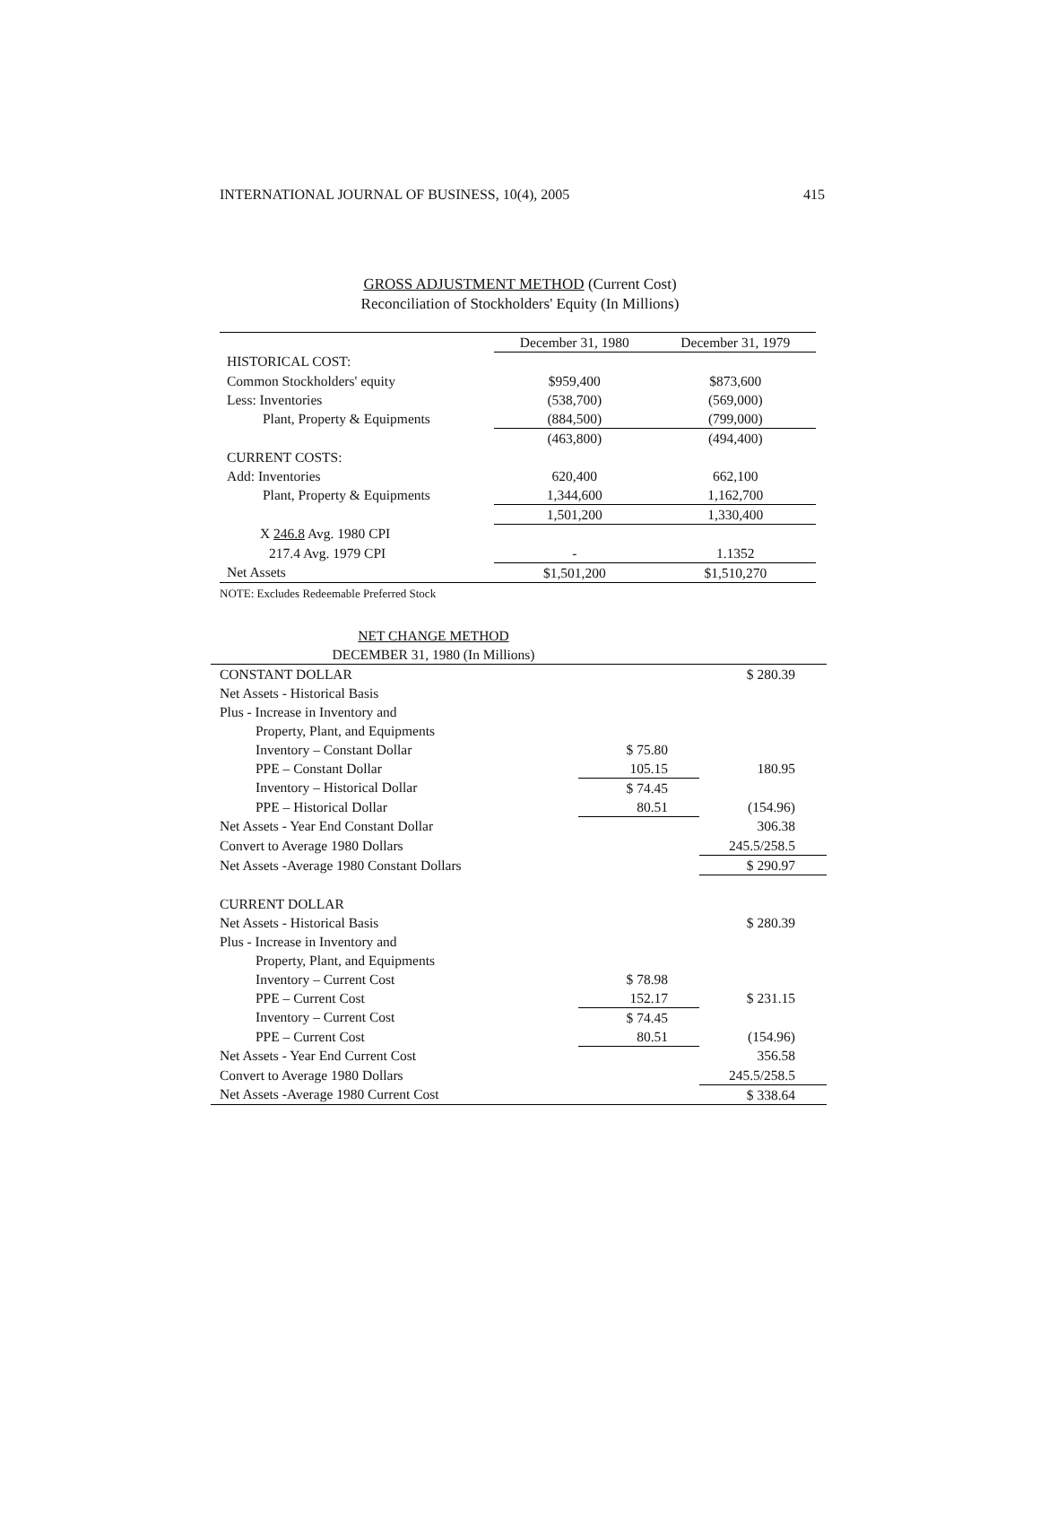INTERNATIONAL JOURNAL OF BUSINESS, 10(4), 2005 415
GROSS ADJUSTMENT METHOD (Current Cost)
Reconciliation of Stockholders' Equity (In Millions)
| | December 31, 1980 | December 31, 1979 |
| HISTORICAL COST: | | |
| Common Stockholders' equity | $959,400 | $873,600 |
| Less: Inventories | (538,700) | (569,000) |
| Plant, Property & Equipments | (884,500) | (799,000) |
| | (463,800) | (494,400) |
| CURRENT COSTS: | | |
| Add: Inventories | 620,400 | 662,100 |
| Plant, Property & Equipments | 1,344,600 | 1,162,700 |
| | 1,501,200 | 1,330,400 |
| X 246.8 Avg. 1980 CPI | | |
| 217.4 Avg. 1979 CPI | - | 1.1352 |
| Net Assets | $1,501,200 | $1,510,270 |
NOTE: Excludes Redeemable Preferred Stock
| NET CHANGE METHOD | | |
| DECEMBER 31, 1980 (In Millions) | | |
| CONSTANT DOLLAR | | $ 280.39 |
| Net Assets - Historical Basis | | |
| Plus - Increase in Inventory and | | |
| Property, Plant, and Equipments | | |
| Inventory – Constant Dollar | $ 75.80 | |
| PPE – Constant Dollar | 105.15 | 180.95 |
| Inventory – Historical Dollar | $ 74.45 | |
| PPE – Historical Dollar | 80.51 | (154.96) |
| Net Assets - Year End Constant Dollar | | 306.38 |
| Convert to Average 1980 Dollars | | 245.5/258.5 |
| Net Assets -Average 1980 Constant Dollars | | $ 290.97 |
| CURRENT DOLLAR | | |
| Net Assets - Historical Basis | | $ 280.39 |
| Plus - Increase in Inventory and | | |
| Property, Plant, and Equipments | | |
| Inventory – Current Cost | $ 78.98 | |
| PPE – Current Cost | 152.17 | $ 231.15 |
| Inventory – Current Cost | $ 74.45 | |
| PPE – Current Cost | 80.51 | (154.96) |
| Net Assets - Year End Current Cost | | 356.58 |
| Convert to Average 1980 Dollars | | 245.5/258.5 |
| Net Assets -Average 1980 Current Cost | | $ 338.64 |